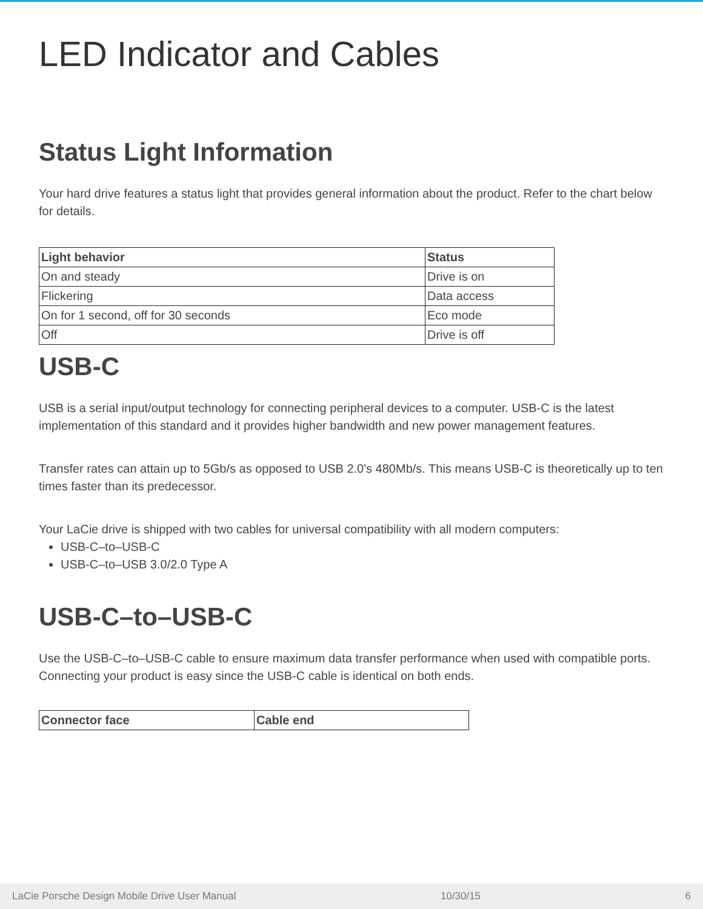LED Indicator and Cables
Status Light Information
Your hard drive features a status light that provides general information about the product. Refer to the chart below for details.
| Light behavior | Status |
| --- | --- |
| On and steady | Drive is on |
| Flickering | Data access |
| On for 1 second, off for 30 seconds | Eco mode |
| Off | Drive is off |
USB-C
USB is a serial input/output technology for connecting peripheral devices to a computer. USB-C is the latest implementation of this standard and it provides higher bandwidth and new power management features.
Transfer rates can attain up to 5Gb/s as opposed to USB 2.0's 480Mb/s. This means USB-C is theoretically up to ten times faster than its predecessor.
Your LaCie drive is shipped with two cables for universal compatibility with all modern computers:
USB-C–to–USB-C
USB-C–to–USB 3.0/2.0 Type A
USB-C–to–USB-C
Use the USB-C–to–USB-C cable to ensure maximum data transfer performance when used with compatible ports. Connecting your product is easy since the USB-C cable is identical on both ends.
| Connector face | Cable end |
| --- | --- |
LaCie Porsche Design Mobile Drive User Manual 10/30/15 6